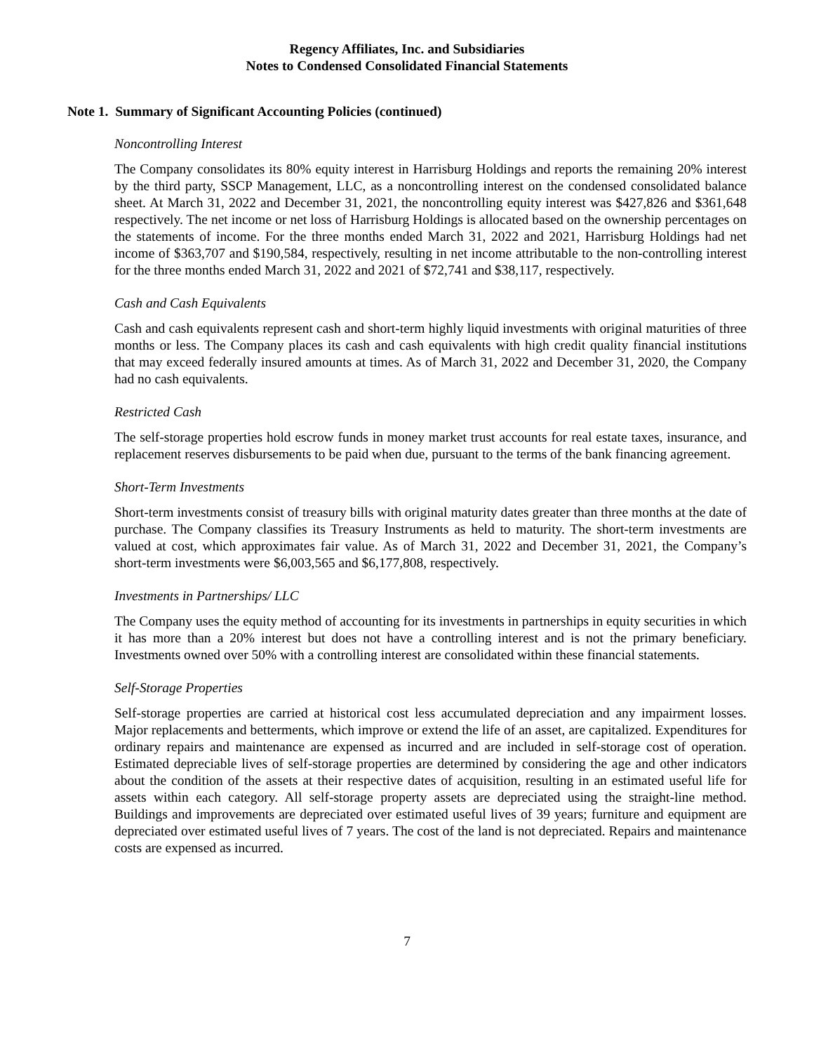Regency Affiliates, Inc. and Subsidiaries
Notes to Condensed Consolidated Financial Statements
Note 1. Summary of Significant Accounting Policies (continued)
Noncontrolling Interest
The Company consolidates its 80% equity interest in Harrisburg Holdings and reports the remaining 20% interest by the third party, SSCP Management, LLC, as a noncontrolling interest on the condensed consolidated balance sheet. At March 31, 2022 and December 31, 2021, the noncontrolling equity interest was $427,826 and $361,648 respectively. The net income or net loss of Harrisburg Holdings is allocated based on the ownership percentages on the statements of income. For the three months ended March 31, 2022 and 2021, Harrisburg Holdings had net income of $363,707 and $190,584, respectively, resulting in net income attributable to the non-controlling interest for the three months ended March 31, 2022 and 2021 of $72,741 and $38,117, respectively.
Cash and Cash Equivalents
Cash and cash equivalents represent cash and short-term highly liquid investments with original maturities of three months or less. The Company places its cash and cash equivalents with high credit quality financial institutions that may exceed federally insured amounts at times. As of March 31, 2022 and December 31, 2020, the Company had no cash equivalents.
Restricted Cash
The self-storage properties hold escrow funds in money market trust accounts for real estate taxes, insurance, and replacement reserves disbursements to be paid when due, pursuant to the terms of the bank financing agreement.
Short-Term Investments
Short-term investments consist of treasury bills with original maturity dates greater than three months at the date of purchase. The Company classifies its Treasury Instruments as held to maturity. The short-term investments are valued at cost, which approximates fair value. As of March 31, 2022 and December 31, 2021, the Company’s short-term investments were $6,003,565 and $6,177,808, respectively.
Investments in Partnerships/ LLC
The Company uses the equity method of accounting for its investments in partnerships in equity securities in which it has more than a 20% interest but does not have a controlling interest and is not the primary beneficiary. Investments owned over 50% with a controlling interest are consolidated within these financial statements.
Self-Storage Properties
Self-storage properties are carried at historical cost less accumulated depreciation and any impairment losses. Major replacements and betterments, which improve or extend the life of an asset, are capitalized. Expenditures for ordinary repairs and maintenance are expensed as incurred and are included in self-storage cost of operation. Estimated depreciable lives of self-storage properties are determined by considering the age and other indicators about the condition of the assets at their respective dates of acquisition, resulting in an estimated useful life for assets within each category. All self-storage property assets are depreciated using the straight-line method. Buildings and improvements are depreciated over estimated useful lives of 39 years; furniture and equipment are depreciated over estimated useful lives of 7 years. The cost of the land is not depreciated. Repairs and maintenance costs are expensed as incurred.
7